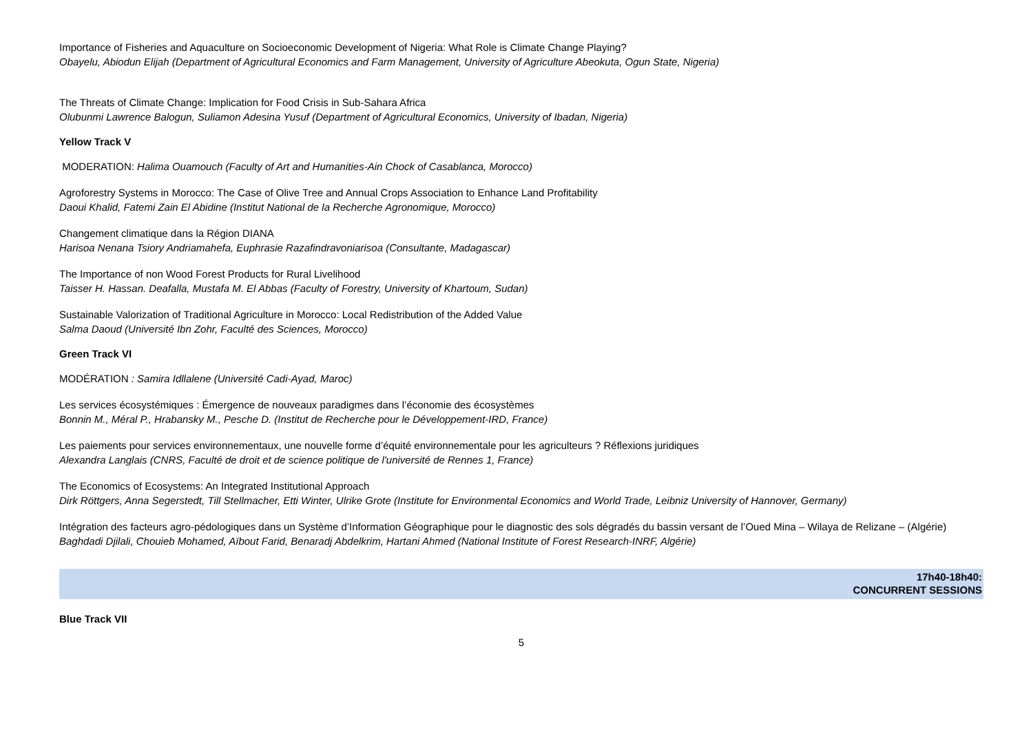Importance of Fisheries and Aquaculture on Socioeconomic Development of Nigeria: What Role is Climate Change Playing?
Obayelu, Abiodun Elijah (Department of Agricultural Economics and Farm Management, University of Agriculture Abeokuta, Ogun State, Nigeria)
The Threats of Climate Change: Implication for Food Crisis in Sub-Sahara Africa
Olubunmi Lawrence Balogun, Suliamon Adesina Yusuf (Department of Agricultural Economics, University of Ibadan, Nigeria)
Yellow Track V
MODERATION: Halima Ouamouch (Faculty of Art and Humanities-Ain Chock of Casablanca, Morocco)
Agroforestry Systems in Morocco: The Case of Olive Tree and Annual Crops Association to Enhance Land Profitability
Daoui Khalid, Fatemi Zain El Abidine (Institut National de la Recherche Agronomique, Morocco)
Changement climatique dans la Région DIANA
Harisoa Nenana Tsiory Andriamahefa, Euphrasie Razafindravoniarisoa (Consultante, Madagascar)
The Importance of non Wood Forest Products for Rural Livelihood
Taisser H. Hassan. Deafalla, Mustafa M. El Abbas (Faculty of Forestry, University of Khartoum, Sudan)
Sustainable Valorization of Traditional Agriculture in Morocco: Local Redistribution of the Added Value
Salma Daoud (Université Ibn Zohr, Faculté des Sciences, Morocco)
Green Track VI
MODÉRATION : Samira Idllalene (Université Cadi-Ayad, Maroc)
Les services écosystémiques : Émergence de nouveaux paradigmes dans l’économie des écosystèmes
Bonnin M., Méral P., Hrabansky M., Pesche D. (Institut de Recherche pour le Développement-IRD, France)
Les paiements pour services environnementaux, une nouvelle forme d’équité environnementale pour les agriculteurs ? Réflexions juridiques
Alexandra Langlais (CNRS, Faculté de droit et de science politique de l'université de Rennes 1, France)
The Economics of Ecosystems: An Integrated Institutional Approach
Dirk Röttgers, Anna Segerstedt, Till Stellmacher, Etti Winter, Ulrike Grote (Institute for Environmental Economics and World Trade, Leibniz University of Hannover, Germany)
Intégration des facteurs agro-pédologiques dans un Système d’Information Géographique pour le diagnostic des sols dégradés du bassin versant de l’Oued Mina – Wilaya de Relizane – (Algérie)
Baghdadi Djilali, Chouieb Mohamed, Aïbout Farid, Benaradj Abdelkrim, Hartani Ahmed (National Institute of Forest Research-INRF, Algérie)
17h40-18h40:
CONCURRENT SESSIONS
Blue Track VII
5